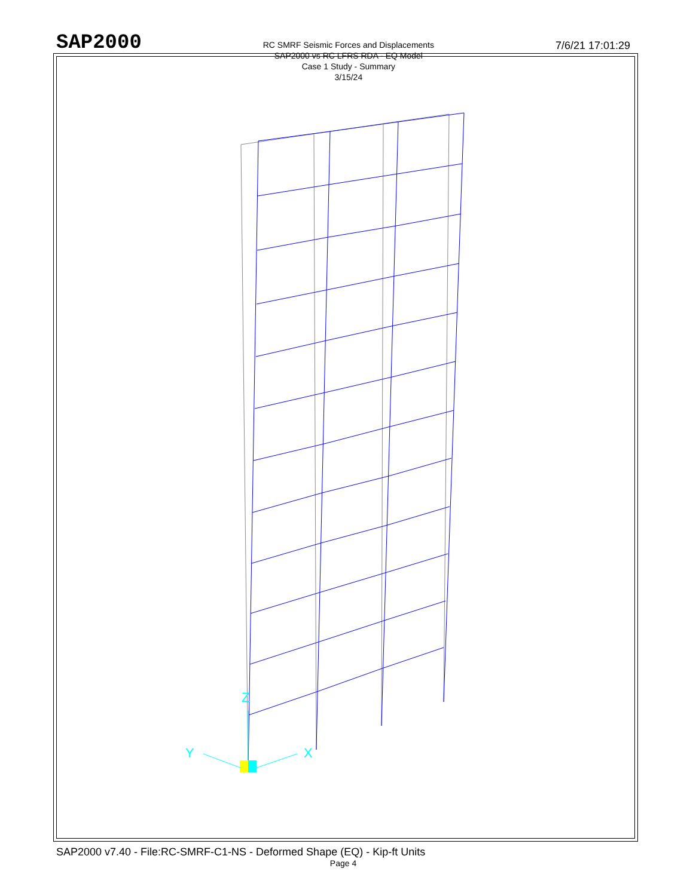SAP2000
RC SMRF Seismic Forces and Displacements
SAP2000 vs RC LFRS RDA - EQ Model
Case 1 Study - Summary
3/15/24
7/6/21 17:01:29
Y
X
Z
SAP2000 v7.40 - File:RC-SMRF-C1-NS - Deformed Shape (EQ) - Kip-ft Units
Page 4